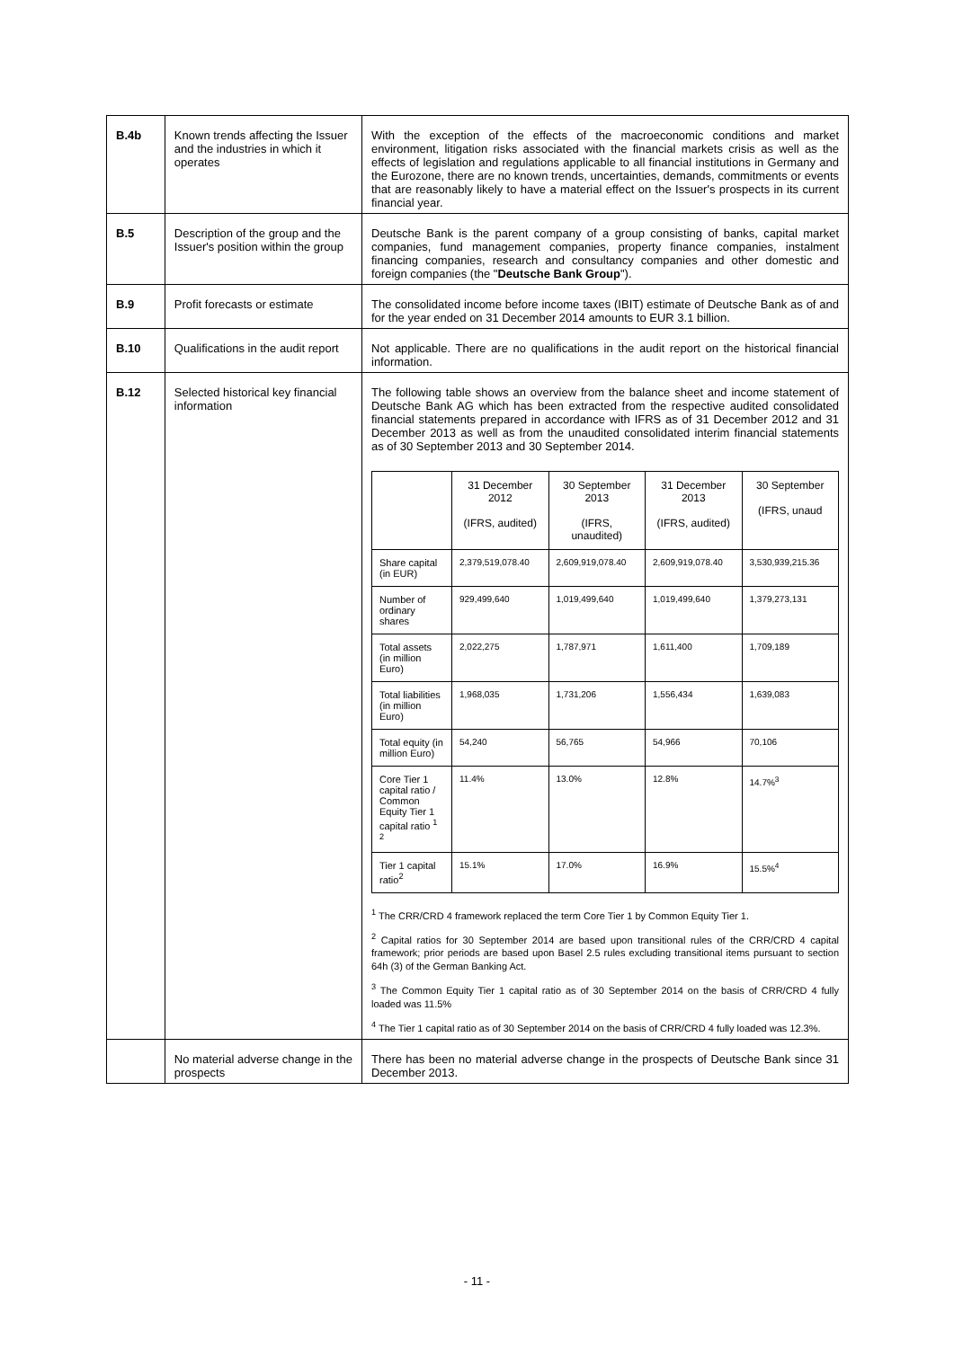| B.4b | Known trends affecting the Issuer and the industries in which it operates | With the exception of the effects of the macroeconomic conditions and market environment, litigation risks associated with the financial markets crisis as well as the effects of legislation and regulations applicable to all financial institutions in Germany and the Eurozone, there are no known trends, uncertainties, demands, commitments or events that are reasonably likely to have a material effect on the Issuer's prospects in its current financial year. |
| B.5 | Description of the group and the Issuer's position within the group | Deutsche Bank is the parent company of a group consisting of banks, capital market companies, fund management companies, property finance companies, instalment financing companies, research and consultancy companies and other domestic and foreign companies (the " Deutsche Bank Group "). |
| B.9 | Profit forecasts or estimate | The consolidated income before income taxes (IBIT) estimate of Deutsche Bank as of and for the year ended on 31 December 2014 amounts to EUR 3.1 billion. |
| B.10 | Qualifications in the audit report | Not applicable. There are no qualifications in the audit report on the historical financial information. |
| B.12 | Selected historical key financial information | The following table shows an overview from the balance sheet and income statement of Deutsche Bank AG which has been extracted from the respective audited consolidated financial statements prepared in accordance with IFRS as of 31 December 2012 and 31 December 2013 as well as from the unaudited consolidated interim financial statements as of 30 September 2013 and 30 September 2014. / / 31 December 2012 (IFRS, audited) / 30 September 2013 (IFRS, unaudited) / 31 December 2013 (IFRS, audited) / 30 September (IFRS, unaud / / --- / --- / --- / --- / --- / / Share capital (in EUR) / 2,379,519,078.40 / 2,609,919,078.40 / 2,609,919,078.40 / 3,530,939,215.36 / / Number of ordinary shares / 929,499,640 / 1,019,499,640 / 1,019,499,640 / 1,379,273,131 / / Total assets (in million Euro) / 2,022,275 / 1,787,971 / 1,611,400 / 1,709,189 / / Total liabilities (in million Euro) / 1,968,035 / 1,731,206 / 1,556,434 / 1,639,083 / / Total equity (in million Euro) / 54,240 / 56,765 / 54,966 / 70,106 / / Core Tier 1 capital ratio / Common Equity Tier 1 capital ratio <sup>1 2</sup> / 11.4% / 13.0% / 12.8% / 14.7%<sup>3</sup> / / Tier 1 capital ratio<sup>2</sup> / 15.1% / 17.0% / 16.9% / 15.5%<sup>4</sup> / <sup>1</sup> The CRR/CRD 4 framework replaced the term Core Tier 1 by Common Equity Tier 1. <sup>2</sup> Capital ratios for 30 September 2014 are based upon transitional rules of the CRR/CRD 4 capital framework; prior periods are based upon Basel 2.5 rules excluding transitional items pursuant to section 64h (3) of the German Banking Act. <sup>3</sup> The Common Equity Tier 1 capital ratio as of 30 September 2014 on the basis of CRR/CRD 4 fully loaded was 11.5% <sup>4</sup> The Tier 1 capital ratio as of 30 September 2014 on the basis of CRR/CRD 4 fully loaded was 12.3%. |
| | No material adverse change in the prospects | There has been no material adverse change in the prospects of Deutsche Bank since 31 December 2013. |
- 11 -